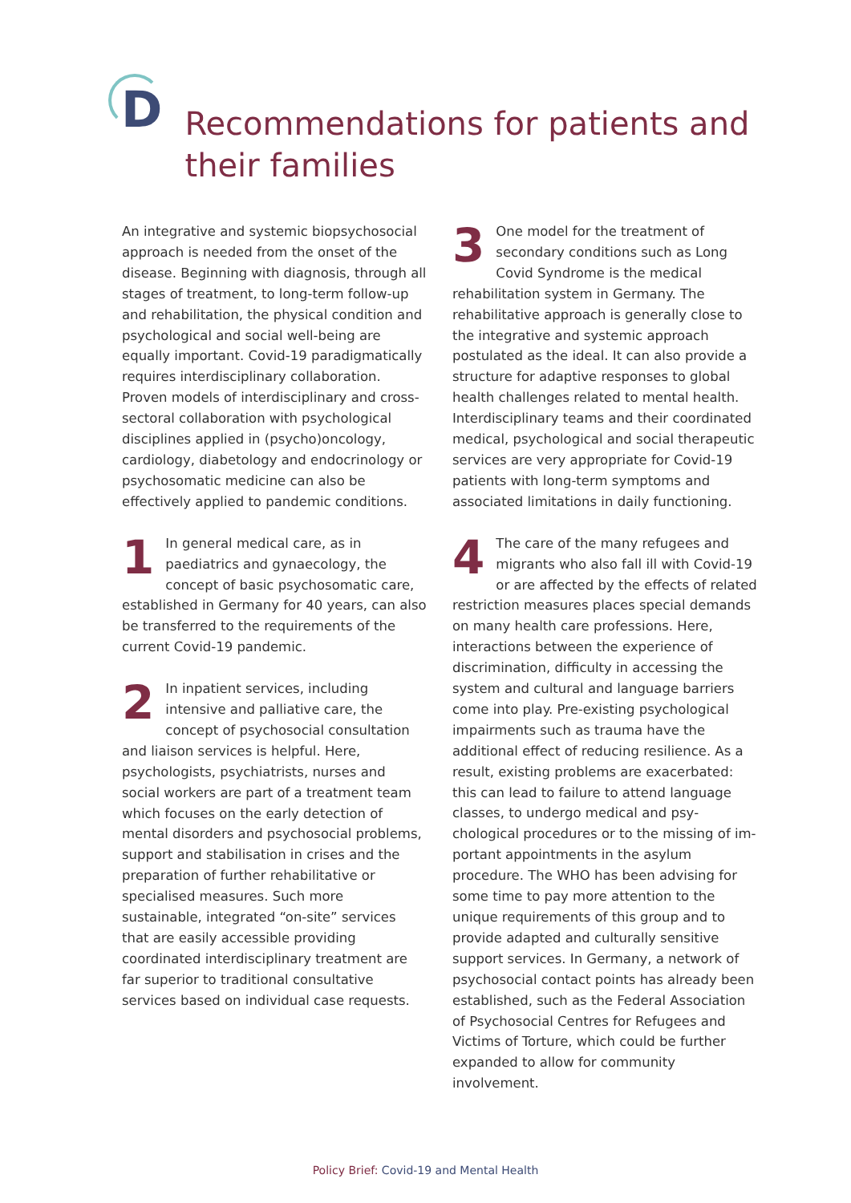D
Recommendations for patients and
their families
An integrative and systemic biopsychosocial approach is needed from the onset of the disease. Beginning with diagnosis, through all stages of treatment, to long-term follow-up and rehabilitation, the physical condition and psychological and social well-being are equally important. Covid-19 paradigmatically requires interdisciplinary collaboration. Proven models of interdisciplinary and cross-sectoral collabo­ration with psychological disciplines applied in (psycho)oncology, cardiology, diabetology and endocrinology or psychosomatic medicine can also be effectively applied to pandemic condi­tions.
1 In general medical care, as in paediatrics and gynaecology, the concept of basic psychosomatic care, established in Germany for 40 years, can also be transferred to the requirements of the current Covid-19 pandemic.
2 In inpatient services, including intensive and palliative care, the concept of psychosocial consultation and liaison services is helpful. Here, psychologists, psychiatrists, nurses and social workers are part of a treat­ment team which focuses on the early detec­tion of mental disorders and psychosocial problems, support and stabilisation in crises and the preparation of further rehabilitative or specialised measures. Such more sustainable, integrated “on-site” services that are easily accessible providing coordinated interdiscipli­nary treatment are far superior to traditional consultative services based on individual case requests.
3 One model for the treatment of secondary conditions such as Long Covid Syndrome is the medical rehabilitation system in Germany. The rehabilitative approach is generally close to the integrative and systemic approach postulated as the ideal. It can also provide a structure for adaptive responses to global health challenges related to mental health. Interdisciplinary teams and their coordinated medical, psychological and social therapeutic services are very appropriate for Covid-19 patients with long-term symptoms and associ­ated limitations in daily functioning.
4 The care of the many refugees and migrants who also fall ill with Covid-19 or are affected by the effects of related restriction measures places special demands on many health care professions. Here, interac­tions between the experience of discrimina­tion, difficulty in accessing the system and cultural and language barriers come into play. Pre-existing psychological impairments such as trauma have the additional effect of reducing resilience. As a result, existing problems are exacerbated: this can lead to failure to attend language classes, to undergo medical and psy­chological procedures or to the missing of im­portant appointments in the asylum procedure. The WHO has been advising for some time to pay more attention to the unique requirements of this group and to provide adapted and cul­turally sensitive support services. In Germany, a network of psychosocial contact points has already been established, such as the Federal Association of Psychosocial Centres for Refugees and Victims of Torture, which could be further expanded to allow for community involvement.
Policy Brief: Covid-19 and Mental Health